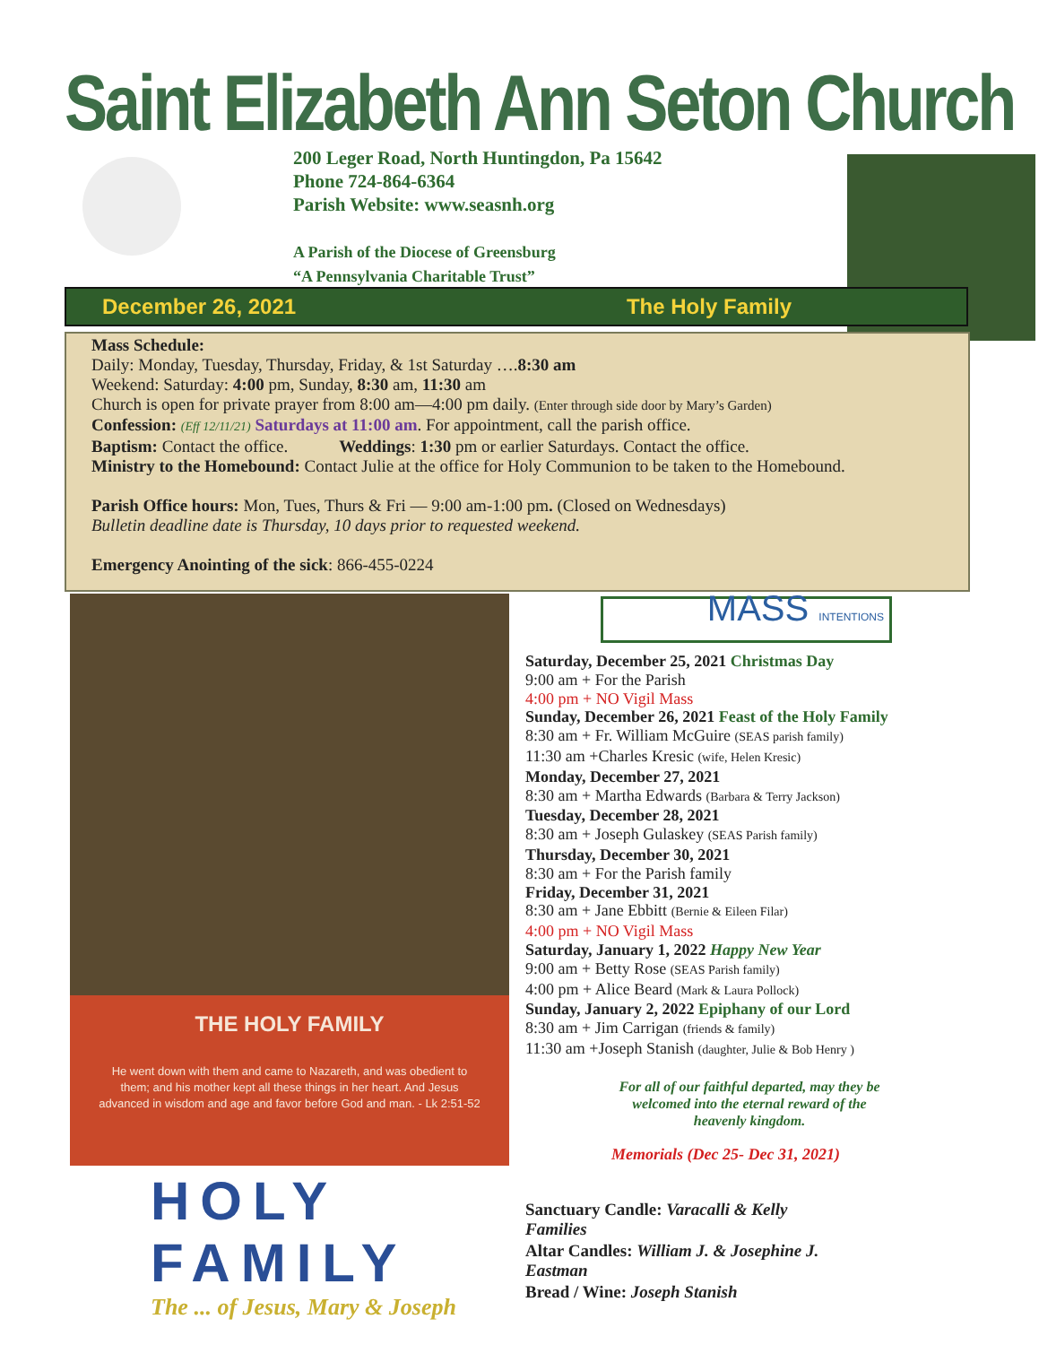Saint Elizabeth Ann Seton Church
200 Leger Road, North Huntingdon, Pa 15642
Phone 724-864-6364
Parish Website: www.seasnh.org
A Parish of the Diocese of Greensburg
“A Pennsylvania Charitable Trust”
December 26, 2021 The Holy Family
Mass Schedule:
Daily: Monday, Tuesday, Thursday, Friday, & 1st Saturday ….8:30 am
Weekend: Saturday: 4:00 pm, Sunday, 8:30 am, 11:30 am
Church is open for private prayer from 8:00 am—4:00 pm daily. (Enter through side door by Mary’s Garden)
Confession: (Eff 12/11/21) Saturdays at 11:00 am. For appointment, call the parish office.
Baptism: Contact the office. Weddings: 1:30 pm or earlier Saturdays. Contact the office.
Ministry to the Homebound: Contact Julie at the office for Holy Communion to be taken to the Homebound.
Parish Office hours: Mon, Tues, Thurs & Fri — 9:00 am-1:00 pm. (Closed on Wednesdays)
Bulletin deadline date is Thursday, 10 days prior to requested weekend.
Emergency Anointing of the sick: 866-455-0224
THE HOLY FAMILY
He went down with them and came to Nazareth, and was obedient to them; and his mother kept all these things in her heart. And Jesus advanced in wisdom and age and favor before God and man. - Lk 2:51-52
HOLY FAMILY
The ... of Jesus, Mary & Joseph
MASS INTENTIONS
Saturday, December 25, 2021 Christmas Day
9:00 am + For the Parish
4:00 pm + NO Vigil Mass
Sunday, December 26, 2021 Feast of the Holy Family
8:30 am + Fr. William McGuire (SEAS parish family)
11:30 am +Charles Kresic (wife, Helen Kresic)
Monday, December 27, 2021
8:30 am + Martha Edwards (Barbara & Terry Jackson)
Tuesday, December 28, 2021
8:30 am + Joseph Gulaskey (SEAS Parish family)
Thursday, December 30, 2021
8:30 am + For the Parish family
Friday, December 31, 2021
8:30 am + Jane Ebbitt (Bernie & Eileen Filar)
4:00 pm + NO Vigil Mass
Saturday, January 1, 2022 Happy New Year
9:00 am + Betty Rose (SEAS Parish family)
4:00 pm + Alice Beard (Mark & Laura Pollock)
Sunday, January 2, 2022 Epiphany of our Lord
8:30 am + Jim Carrigan (friends & family)
11:30 am +Joseph Stanish (daughter, Julie & Bob Henry )
For all of our faithful departed, may they be welcomed into the eternal reward of the heavenly kingdom.
Memorials (Dec 25- Dec 31, 2021)
Sanctuary Candle: Varacalli & Kelly Families
Altar Candles: William J. & Josephine J. Eastman
Bread / Wine: Joseph Stanish